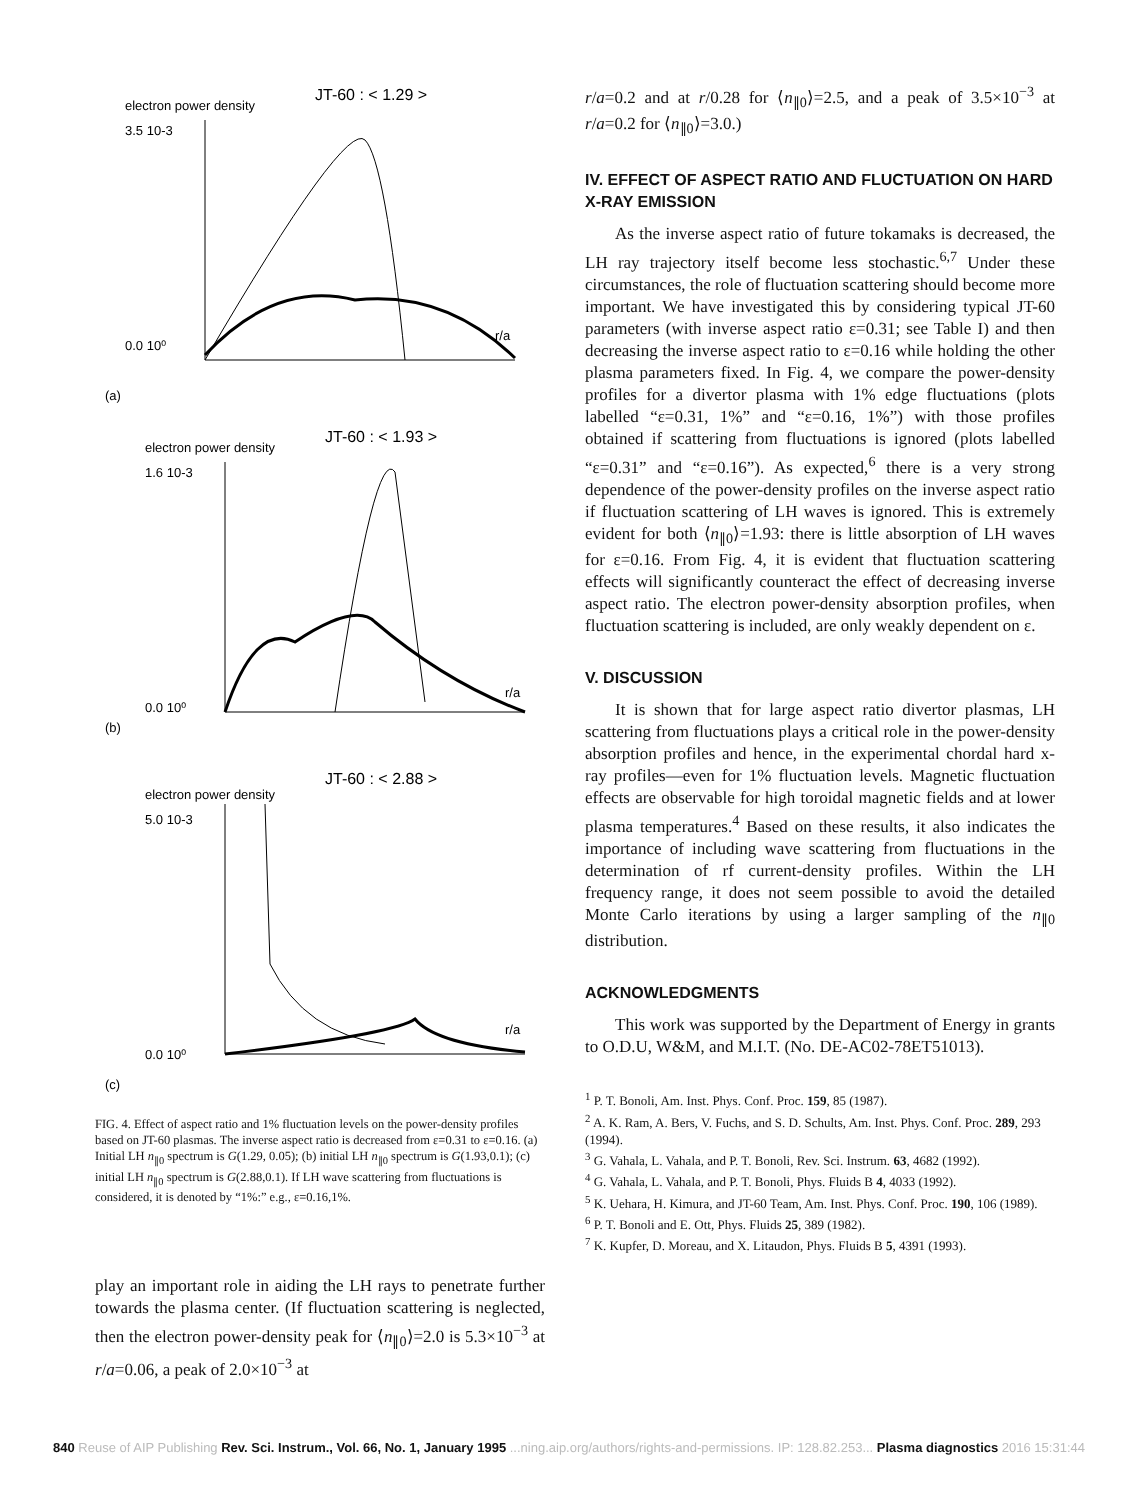JT-60 : < 1.29 >
electron power density
3.5 10-3
0.0 10⁰
r/a
(a)
JT-60 : < 1.93 >
electron power density
1.6 10-3
0.0 10⁰
r/a
(b)
JT-60 : < 2.88 >
electron power density
5.0 10-3
0.0 10⁰
r/a
(c)
FIG. 4. Effect of aspect ratio and 1% fluctuation levels on the power-density profiles based on JT-60 plasmas. The inverse aspect ratio is decreased from ε=0.31 to ε=0.16. (a) Initial LH n<sub>∥0</sub> spectrum is G(1.29, 0.05); (b) initial LH n<sub>∥0</sub> spectrum is G(1.93,0.1); (c) initial LH n<sub>∥0</sub> spectrum is G(2.88,0.1). If LH wave scattering from fluctuations is considered, it is denoted by “1%:” e.g., ε=0.16,1%.
play an important role in aiding the LH rays to penetrate further towards the plasma center. (If fluctuation scattering is neglected, then the electron power-density peak for ⟨n<sub>∥0</sub>⟩=2.0 is 5.3×10<sup>−3</sup> at r/a=0.06, a peak of 2.0×10<sup>−3</sup> at
r/a=0.2 and at r/0.28 for ⟨n<sub>∥0</sub>⟩=2.5, and a peak of 3.5×10<sup>−3</sup> at r/a=0.2 for ⟨n<sub>∥0</sub>⟩=3.0.)
IV. EFFECT OF ASPECT RATIO AND FLUCTUATION ON HARD X-RAY EMISSION
As the inverse aspect ratio of future tokamaks is decreased, the LH ray trajectory itself become less stochastic.<sup>6,7</sup> Under these circumstances, the role of fluctuation scattering should become more important. We have investigated this by considering typical JT-60 parameters (with inverse aspect ratio ε=0.31; see Table I) and then decreasing the inverse aspect ratio to ε=0.16 while holding the other plasma parameters fixed. In Fig. 4, we compare the power-density profiles for a divertor plasma with 1% edge fluctuations (plots labelled “ε=0.31, 1%” and “ε=0.16, 1%”) with those profiles obtained if scattering from fluctuations is ignored (plots labelled “ε=0.31” and “ε=0.16”). As expected,<sup>6</sup> there is a very strong dependence of the power-density profiles on the inverse aspect ratio if fluctuation scattering of LH waves is ignored. This is extremely evident for both ⟨n<sub>∥0</sub>⟩=1.93: there is little absorption of LH waves for ε=0.16. From Fig. 4, it is evident that fluctuation scattering effects will significantly counteract the effect of decreasing inverse aspect ratio. The electron power-density absorption profiles, when fluctuation scattering is included, are only weakly dependent on ε.
V. DISCUSSION
It is shown that for large aspect ratio divertor plasmas, LH scattering from fluctuations plays a critical role in the power-density absorption profiles and hence, in the experimental chordal hard x-ray profiles—even for 1% fluctuation levels. Magnetic fluctuation effects are observable for high toroidal magnetic fields and at lower plasma temperatures.<sup>4</sup> Based on these results, it also indicates the importance of including wave scattering from fluctuations in the determination of rf current-density profiles. Within the LH frequency range, it does not seem possible to avoid the detailed Monte Carlo iterations by using a larger sampling of the n<sub>∥0</sub> distribution.
ACKNOWLEDGMENTS
This work was supported by the Department of Energy in grants to O.D.U, W&M, and M.I.T. (No. DE-AC02-78ET51013).
<sup>1</sup> P. T. Bonoli, Am. Inst. Phys. Conf. Proc. 159, 85 (1987).
<sup>2</sup> A. K. Ram, A. Bers, V. Fuchs, and S. D. Schults, Am. Inst. Phys. Conf. Proc. 289, 293 (1994).
<sup>3</sup> G. Vahala, L. Vahala, and P. T. Bonoli, Rev. Sci. Instrum. 63, 4682 (1992).
<sup>4</sup> G. Vahala, L. Vahala, and P. T. Bonoli, Phys. Fluids B 4, 4033 (1992).
<sup>5</sup> K. Uehara, H. Kimura, and JT-60 Team, Am. Inst. Phys. Conf. Proc. 190, 106 (1989).
<sup>6</sup> P. T. Bonoli and E. Ott, Phys. Fluids 25, 389 (1982).
<sup>7</sup> K. Kupfer, D. Moreau, and X. Litaudon, Phys. Fluids B 5, 4391 (1993).
840 Reuse of AIP Publishing Rev. Sci. Instrum., Vol. 66, No. 1, January 1995 ...ning.aip.org/authors/rights-and-permissions. IP: 128.82.253... Plasma diagnostics 2016 15:31:44